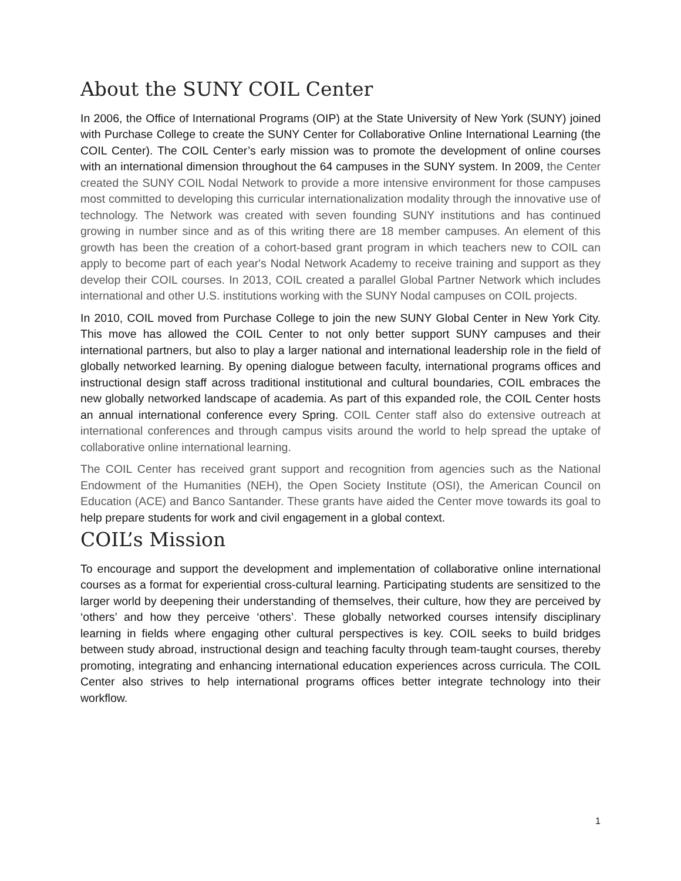About the SUNY COIL Center
In 2006, the Office of International Programs (OIP) at the State University of New York (SUNY) joined with Purchase College to create the SUNY Center for Collaborative Online International Learning (the COIL Center). The COIL Center’s early mission was to promote the development of online courses with an international dimension throughout the 64 campuses in the SUNY system. In 2009, the Center created the SUNY COIL Nodal Network to provide a more intensive environment for those campuses most committed to developing this curricular internationalization modality through the innovative use of technology. The Network was created with seven founding SUNY institutions and has continued growing in number since and as of this writing there are 18 member campuses. An element of this growth has been the creation of a cohort-based grant program in which teachers new to COIL can apply to become part of each year's Nodal Network Academy to receive training and support as they develop their COIL courses. In 2013, COIL created a parallel Global Partner Network which includes international and other U.S. institutions working with the SUNY Nodal campuses on COIL projects.
In 2010, COIL moved from Purchase College to join the new SUNY Global Center in New York City. This move has allowed the COIL Center to not only better support SUNY campuses and their international partners, but also to play a larger national and international leadership role in the field of globally networked learning. By opening dialogue between faculty, international programs offices and instructional design staff across traditional institutional and cultural boundaries, COIL embraces the new globally networked landscape of academia. As part of this expanded role, the COIL Center hosts an annual international conference every Spring. COIL Center staff also do extensive outreach at international conferences and through campus visits around the world to help spread the uptake of collaborative online international learning.
The COIL Center has received grant support and recognition from agencies such as the National Endowment of the Humanities (NEH), the Open Society Institute (OSI), the American Council on Education (ACE) and Banco Santander. These grants have aided the Center move towards its goal to help prepare students for work and civil engagement in a global context.
COIL’s Mission
To encourage and support the development and implementation of collaborative online international courses as a format for experiential cross-cultural learning. Participating students are sensitized to the larger world by deepening their understanding of themselves, their culture, how they are perceived by ‘others’ and how they perceive ‘others’. These globally networked courses intensify disciplinary learning in fields where engaging other cultural perspectives is key. COIL seeks to build bridges between study abroad, instructional design and teaching faculty through team-taught courses, thereby promoting, integrating and enhancing international education experiences across curricula. The COIL Center also strives to help international programs offices better integrate technology into their workflow.
1